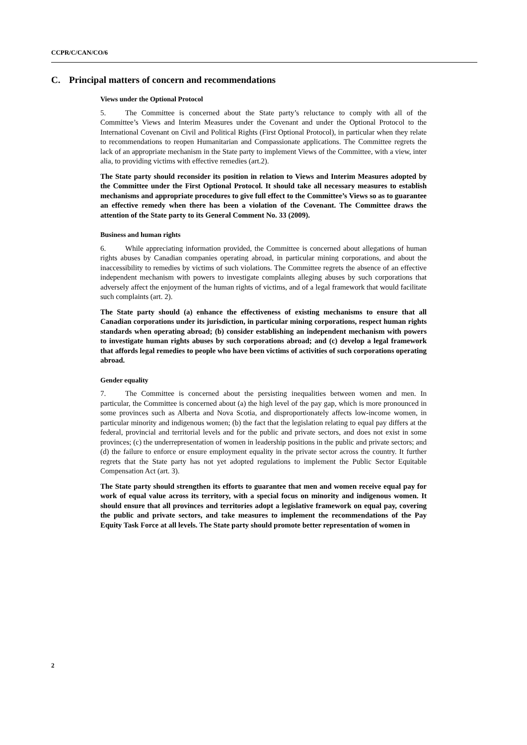CCPR/C/CAN/CO/6
C. Principal matters of concern and recommendations
Views under the Optional Protocol
5. The Committee is concerned about the State party’s reluctance to comply with all of the Committee’s Views and Interim Measures under the Covenant and under the Optional Protocol to the International Covenant on Civil and Political Rights (First Optional Protocol), in particular when they relate to recommendations to reopen Humanitarian and Compassionate applications. The Committee regrets the lack of an appropriate mechanism in the State party to implement Views of the Committee, with a view, inter alia, to providing victims with effective remedies (art.2).
The State party should reconsider its position in relation to Views and Interim Measures adopted by the Committee under the First Optional Protocol. It should take all necessary measures to establish mechanisms and appropriate procedures to give full effect to the Committee’s Views so as to guarantee an effective remedy when there has been a violation of the Covenant. The Committee draws the attention of the State party to its General Comment No. 33 (2009).
Business and human rights
6. While appreciating information provided, the Committee is concerned about allegations of human rights abuses by Canadian companies operating abroad, in particular mining corporations, and about the inaccessibility to remedies by victims of such violations. The Committee regrets the absence of an effective independent mechanism with powers to investigate complaints alleging abuses by such corporations that adversely affect the enjoyment of the human rights of victims, and of a legal framework that would facilitate such complaints (art. 2).
The State party should (a) enhance the effectiveness of existing mechanisms to ensure that all Canadian corporations under its jurisdiction, in particular mining corporations, respect human rights standards when operating abroad; (b) consider establishing an independent mechanism with powers to investigate human rights abuses by such corporations abroad; and (c) develop a legal framework that affords legal remedies to people who have been victims of activities of such corporations operating abroad.
Gender equality
7. The Committee is concerned about the persisting inequalities between women and men. In particular, the Committee is concerned about (a) the high level of the pay gap, which is more pronounced in some provinces such as Alberta and Nova Scotia, and disproportionately affects low-income women, in particular minority and indigenous women; (b) the fact that the legislation relating to equal pay differs at the federal, provincial and territorial levels and for the public and private sectors, and does not exist in some provinces; (c) the underrepresentation of women in leadership positions in the public and private sectors; and (d) the failure to enforce or ensure employment equality in the private sector across the country. It further regrets that the State party has not yet adopted regulations to implement the Public Sector Equitable Compensation Act (art. 3).
The State party should strengthen its efforts to guarantee that men and women receive equal pay for work of equal value across its territory, with a special focus on minority and indigenous women. It should ensure that all provinces and territories adopt a legislative framework on equal pay, covering the public and private sectors, and take measures to implement the recommendations of the Pay Equity Task Force at all levels. The State party should promote better representation of women in
2